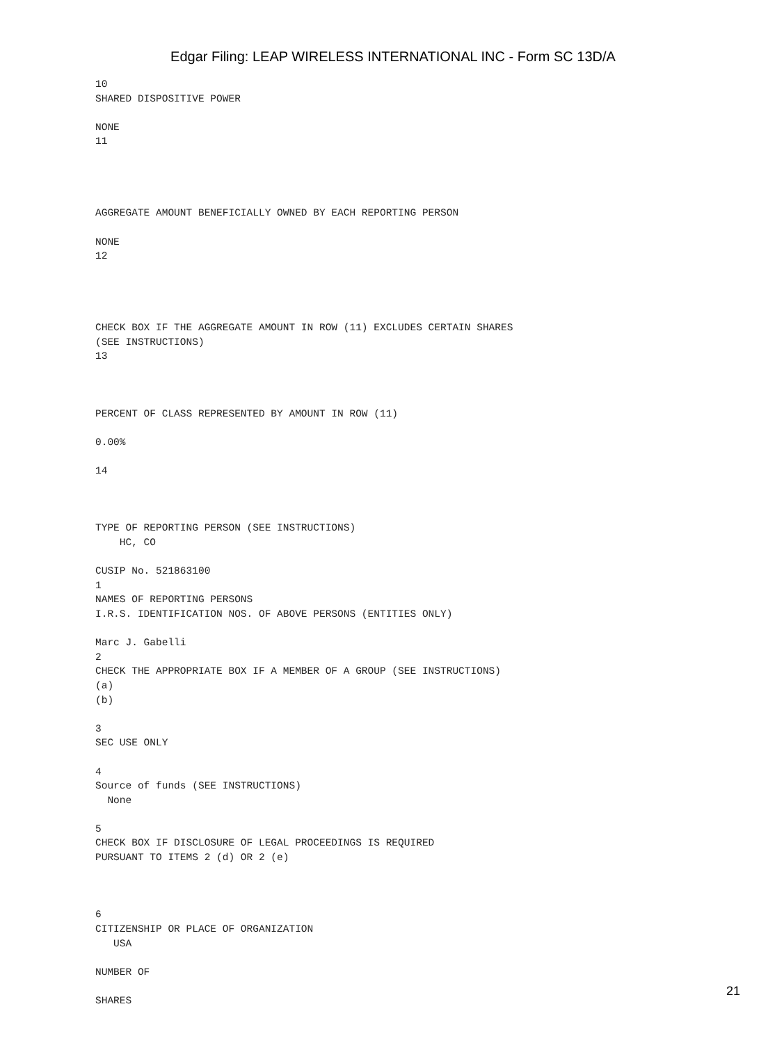Edgar Filing: LEAP WIRELESS INTERNATIONAL INC - Form SC 13D/A
10
SHARED DISPOSITIVE POWER

NONE
11




AGGREGATE AMOUNT BENEFICIALLY OWNED BY EACH REPORTING PERSON

NONE
12




CHECK BOX IF THE AGGREGATE AMOUNT IN ROW (11) EXCLUDES CERTAIN SHARES
(SEE INSTRUCTIONS)
13



PERCENT OF CLASS REPRESENTED BY AMOUNT IN ROW (11)

0.00%

14



TYPE OF REPORTING PERSON (SEE INSTRUCTIONS)
    HC, CO

CUSIP No. 521863100
1
NAMES OF REPORTING PERSONS
I.R.S. IDENTIFICATION NOS. OF ABOVE PERSONS (ENTITIES ONLY)

Marc J. Gabelli
2
CHECK THE APPROPRIATE BOX IF A MEMBER OF A GROUP (SEE INSTRUCTIONS)
(a)
(b)

3
SEC USE ONLY

4
Source of funds (SEE INSTRUCTIONS)
  None

5
CHECK BOX IF DISCLOSURE OF LEGAL PROCEEDINGS IS REQUIRED
PURSUANT TO ITEMS 2 (d) OR 2 (e)



6
CITIZENSHIP OR PLACE OF ORGANIZATION
   USA

NUMBER OF

SHARES
21